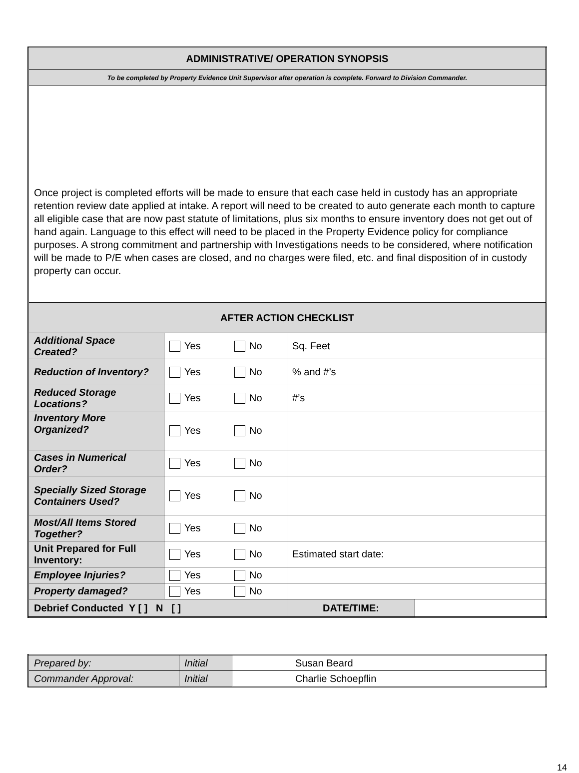| ADMINISTRATIVE/ OPERATION SYNOPSIS | | | |
| To be completed by Property Evidence Unit Supervisor after operation is complete. Forward to Division Commander. | | | |
| Once project is completed efforts will be made to ensure that each case held in custody has an appropriate retention review date applied at intake. A report will need to be created to auto generate each month to capture all eligible case that are now past statute of limitations, plus six months to ensure inventory does not get out of hand again. Language to this effect will need to be placed in the Property Evidence policy for compliance purposes. A strong commitment and partnership with Investigations needs to be considered, where notification will be made to P/E when cases are closed, and no charges were filed, etc. and final disposition of in custody property can occur. | | | |
| AFTER ACTION CHECKLIST | | | |
| Additional Space Created? | Yes No | Sq. Feet | |
| Reduction of Inventory? | Yes No | % and #’s | |
| Reduced Storage Locations? | Yes No | #’s | |
| Inventory More Organized? | Yes No | | |
| Cases in Numerical Order? | Yes No | | |
| Specially Sized Storage Containers Used? | Yes No | | |
| Most/All Items Stored Together? | Yes No | | |
| Unit Prepared for Full Inventory: | Yes No | Estimated start date: | |
| Employee Injuries? | Yes No | | |
| Property damaged? | Yes No | | |
| Debrief Conducted Y [ ] N [ ] | | DATE/TIME: | |
| Prepared by: | Initial | | Susan Beard |
| Commander Approval: | Initial | | Charlie Schoepflin |
14